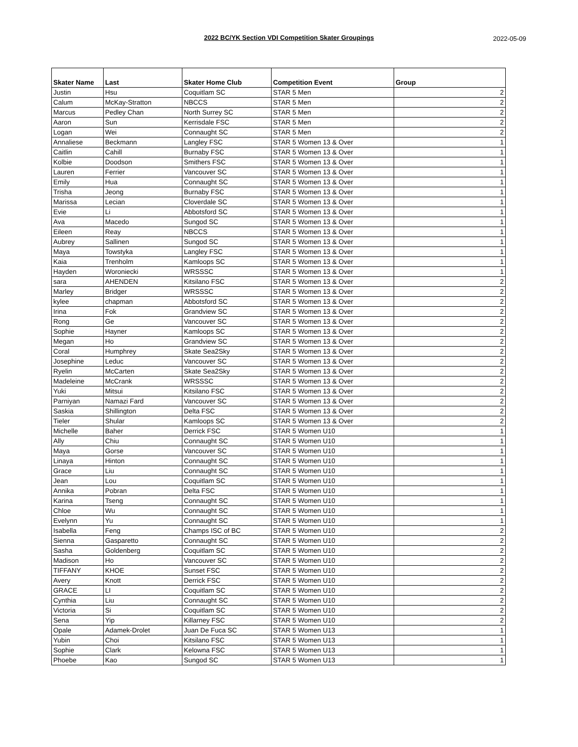2022 BC/YK Section VDI Competition Skater Groupings
2022-05-09
| Skater Name | Last | Skater Home Club | Competition Event | Group |
| --- | --- | --- | --- | --- |
| Justin | Hsu | Coquitlam SC | STAR 5 Men | 2 |
| Calum | McKay-Stratton | NBCCS | STAR 5 Men | 2 |
| Marcus | Pedley Chan | North Surrey SC | STAR 5 Men | 2 |
| Aaron | Sun | Kerrisdale FSC | STAR 5 Men | 2 |
| Logan | Wei | Connaught SC | STAR 5 Men | 2 |
| Annaliese | Beckmann | Langley FSC | STAR 5 Women 13 & Over | 1 |
| Caitlin | Cahill | Burnaby FSC | STAR 5 Women 13 & Over | 1 |
| Kolbie | Doodson | Smithers FSC | STAR 5 Women 13 & Over | 1 |
| Lauren | Ferrier | Vancouver SC | STAR 5 Women 13 & Over | 1 |
| Emily | Hua | Connaught SC | STAR 5 Women 13 & Over | 1 |
| Trisha | Jeong | Burnaby FSC | STAR 5 Women 13 & Over | 1 |
| Marissa | Lecian | Cloverdale SC | STAR 5 Women 13 & Over | 1 |
| Evie | Li | Abbotsford SC | STAR 5 Women 13 & Over | 1 |
| Ava | Macedo | Sungod SC | STAR 5 Women 13 & Over | 1 |
| Eileen | Reay | NBCCS | STAR 5 Women 13 & Over | 1 |
| Aubrey | Sallinen | Sungod SC | STAR 5 Women 13 & Over | 1 |
| Maya | Towstyka | Langley FSC | STAR 5 Women 13 & Over | 1 |
| Kaia | Trenholm | Kamloops SC | STAR 5 Women 13 & Over | 1 |
| Hayden | Woroniecki | WRSSSC | STAR 5 Women 13 & Over | 1 |
| sara | AHENDEN | Kitsilano FSC | STAR 5 Women 13 & Over | 2 |
| Marley | Bridger | WRSSSC | STAR 5 Women 13 & Over | 2 |
| kylee | chapman | Abbotsford SC | STAR 5 Women 13 & Over | 2 |
| Irina | Fok | Grandview SC | STAR 5 Women 13 & Over | 2 |
| Rong | Ge | Vancouver SC | STAR 5 Women 13 & Over | 2 |
| Sophie | Hayner | Kamloops SC | STAR 5 Women 13 & Over | 2 |
| Megan | Ho | Grandview SC | STAR 5 Women 13 & Over | 2 |
| Coral | Humphrey | Skate Sea2Sky | STAR 5 Women 13 & Over | 2 |
| Josephine | Leduc | Vancouver SC | STAR 5 Women 13 & Over | 2 |
| Ryelin | McCarten | Skate Sea2Sky | STAR 5 Women 13 & Over | 2 |
| Madeleine | McCrank | WRSSSC | STAR 5 Women 13 & Over | 2 |
| Yuki | Mitsui | Kitsilano FSC | STAR 5 Women 13 & Over | 2 |
| Parniyan | Namazi Fard | Vancouver SC | STAR 5 Women 13 & Over | 2 |
| Saskia | Shillington | Delta FSC | STAR 5 Women 13 & Over | 2 |
| Tieler | Shular | Kamloops SC | STAR 5 Women 13 & Over | 2 |
| Michelle | Baher | Derrick FSC | STAR 5 Women U10 | 1 |
| Ally | Chiu | Connaught SC | STAR 5 Women U10 | 1 |
| Maya | Gorse | Vancouver SC | STAR 5 Women U10 | 1 |
| Linaya | Hinton | Connaught SC | STAR 5 Women U10 | 1 |
| Grace | Liu | Connaught SC | STAR 5 Women U10 | 1 |
| Jean | Lou | Coquitlam SC | STAR 5 Women U10 | 1 |
| Annika | Pobran | Delta FSC | STAR 5 Women U10 | 1 |
| Karina | Tseng | Connaught SC | STAR 5 Women U10 | 1 |
| Chloe | Wu | Connaught SC | STAR 5 Women U10 | 1 |
| Evelynn | Yu | Connaught SC | STAR 5 Women U10 | 1 |
| Isabella | Feng | Champs ISC of BC | STAR 5 Women U10 | 2 |
| Sienna | Gasparetto | Connaught SC | STAR 5 Women U10 | 2 |
| Sasha | Goldenberg | Coquitlam SC | STAR 5 Women U10 | 2 |
| Madison | Ho | Vancouver SC | STAR 5 Women U10 | 2 |
| TIFFANY | KHOE | Sunset FSC | STAR 5 Women U10 | 2 |
| Avery | Knott | Derrick FSC | STAR 5 Women U10 | 2 |
| GRACE | LI | Coquitlam SC | STAR 5 Women U10 | 2 |
| Cynthia | Liu | Connaught SC | STAR 5 Women U10 | 2 |
| Victoria | Si | Coquitlam SC | STAR 5 Women U10 | 2 |
| Sena | Yip | Killarney FSC | STAR 5 Women U10 | 2 |
| Opale | Adamek-Drolet | Juan De Fuca SC | STAR 5 Women U13 | 1 |
| Yubin | Choi | Kitsilano FSC | STAR 5 Women U13 | 1 |
| Sophie | Clark | Kelowna FSC | STAR 5 Women U13 | 1 |
| Phoebe | Kao | Sungod SC | STAR 5 Women U13 | 1 |